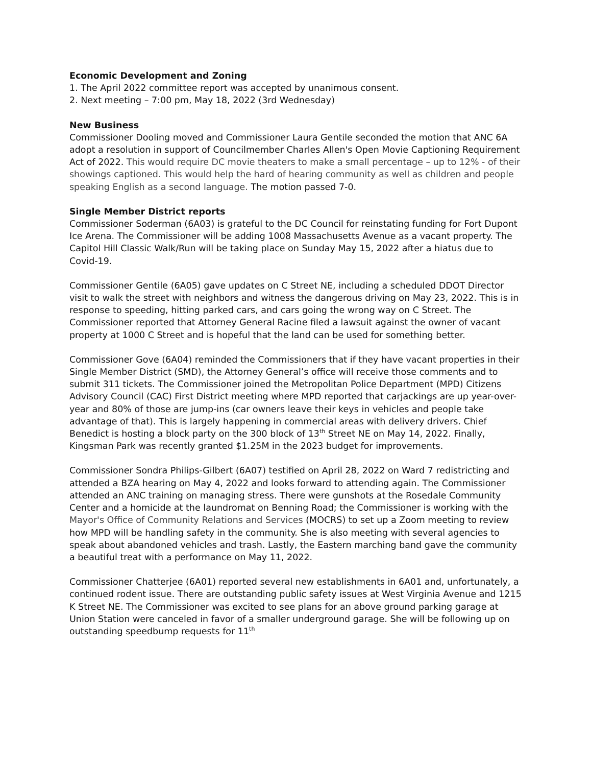Economic Development and Zoning
1. The April 2022 committee report was accepted by unanimous consent.
2. Next meeting – 7:00 pm, May 18, 2022 (3rd Wednesday)
New Business
Commissioner Dooling moved and Commissioner Laura Gentile seconded the motion that ANC 6A adopt a resolution in support of Councilmember Charles Allen's Open Movie Captioning Requirement Act of 2022. This would require DC movie theaters to make a small percentage – up to 12% - of their showings captioned. This would help the hard of hearing community as well as children and people speaking English as a second language. The motion passed 7-0.
Single Member District reports
Commissioner Soderman (6A03) is grateful to the DC Council for reinstating funding for Fort Dupont Ice Arena. The Commissioner will be adding 1008 Massachusetts Avenue as a vacant property. The Capitol Hill Classic Walk/Run will be taking place on Sunday May 15, 2022 after a hiatus due to Covid-19.
Commissioner Gentile (6A05) gave updates on C Street NE, including a scheduled DDOT Director visit to walk the street with neighbors and witness the dangerous driving on May 23, 2022. This is in response to speeding, hitting parked cars, and cars going the wrong way on C Street. The Commissioner reported that Attorney General Racine filed a lawsuit against the owner of vacant property at 1000 C Street and is hopeful that the land can be used for something better.
Commissioner Gove (6A04) reminded the Commissioners that if they have vacant properties in their Single Member District (SMD), the Attorney General’s office will receive those comments and to submit 311 tickets. The Commissioner joined the Metropolitan Police Department (MPD) Citizens Advisory Council (CAC) First District meeting where MPD reported that carjackings are up year-over-year and 80% of those are jump-ins (car owners leave their keys in vehicles and people take advantage of that). This is largely happening in commercial areas with delivery drivers. Chief Benedict is hosting a block party on the 300 block of 13<sup>th</sup> Street NE on May 14, 2022. Finally, Kingsman Park was recently granted $1.25M in the 2023 budget for improvements.
Commissioner Sondra Philips-Gilbert (6A07) testified on April 28, 2022 on Ward 7 redistricting and attended a BZA hearing on May 4, 2022 and looks forward to attending again. The Commissioner attended an ANC training on managing stress. There were gunshots at the Rosedale Community Center and a homicide at the laundromat on Benning Road; the Commissioner is working with the Mayor's Office of Community Relations and Services (MOCRS) to set up a Zoom meeting to review how MPD will be handling safety in the community. She is also meeting with several agencies to speak about abandoned vehicles and trash. Lastly, the Eastern marching band gave the community a beautiful treat with a performance on May 11, 2022.
Commissioner Chatterjee (6A01) reported several new establishments in 6A01 and, unfortunately, a continued rodent issue. There are outstanding public safety issues at West Virginia Avenue and 1215 K Street NE. The Commissioner was excited to see plans for an above ground parking garage at Union Station were canceled in favor of a smaller underground garage. She will be following up on outstanding speedbump requests for 11<sup>th</sup>